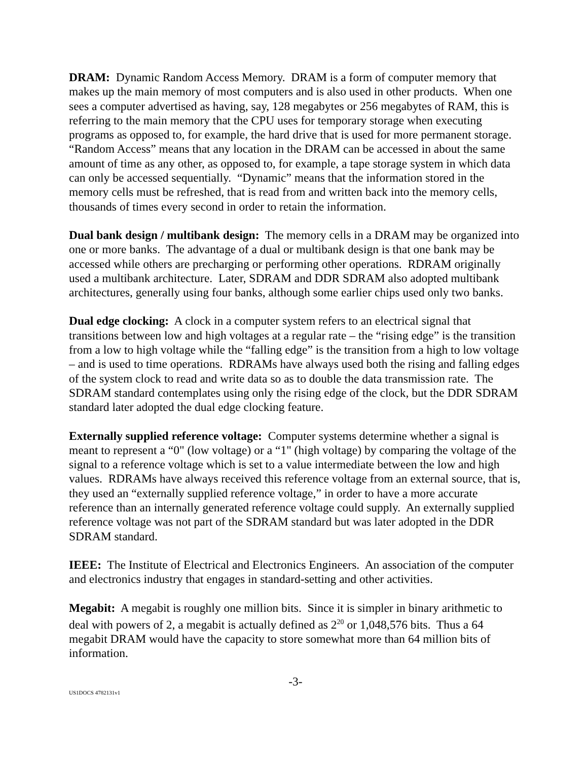DRAM: Dynamic Random Access Memory. DRAM is a form of computer memory that makes up the main memory of most computers and is also used in other products. When one sees a computer advertised as having, say, 128 megabytes or 256 megabytes of RAM, this is referring to the main memory that the CPU uses for temporary storage when executing programs as opposed to, for example, the hard drive that is used for more permanent storage. “Random Access” means that any location in the DRAM can be accessed in about the same amount of time as any other, as opposed to, for example, a tape storage system in which data can only be accessed sequentially. “Dynamic” means that the information stored in the memory cells must be refreshed, that is read from and written back into the memory cells, thousands of times every second in order to retain the information.
Dual bank design / multibank design: The memory cells in a DRAM may be organized into one or more banks. The advantage of a dual or multibank design is that one bank may be accessed while others are precharging or performing other operations. RDRAM originally used a multibank architecture. Later, SDRAM and DDR SDRAM also adopted multibank architectures, generally using four banks, although some earlier chips used only two banks.
Dual edge clocking: A clock in a computer system refers to an electrical signal that transitions between low and high voltages at a regular rate – the “rising edge” is the transition from a low to high voltage while the “falling edge” is the transition from a high to low voltage – and is used to time operations. RDRAMs have always used both the rising and falling edges of the system clock to read and write data so as to double the data transmission rate. The SDRAM standard contemplates using only the rising edge of the clock, but the DDR SDRAM standard later adopted the dual edge clocking feature.
Externally supplied reference voltage: Computer systems determine whether a signal is meant to represent a “0" (low voltage) or a “1" (high voltage) by comparing the voltage of the signal to a reference voltage which is set to a value intermediate between the low and high values. RDRAMs have always received this reference voltage from an external source, that is, they used an “externally supplied reference voltage,” in order to have a more accurate reference than an internally generated reference voltage could supply. An externally supplied reference voltage was not part of the SDRAM standard but was later adopted in the DDR SDRAM standard.
IEEE: The Institute of Electrical and Electronics Engineers. An association of the computer and electronics industry that engages in standard-setting and other activities.
Megabit: A megabit is roughly one million bits. Since it is simpler in binary arithmetic to deal with powers of 2, a megabit is actually defined as 2<sup>20</sup> or 1,048,576 bits. Thus a 64 megabit DRAM would have the capacity to store somewhat more than 64 million bits of information.
-3-
US1DOCS 4782131v1